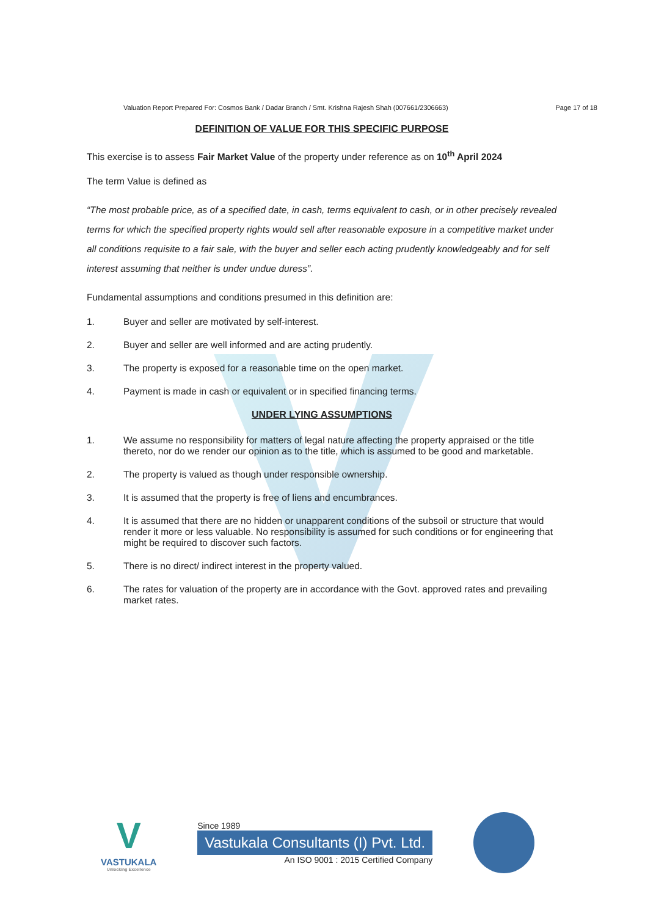Valuation Report Prepared For: Cosmos Bank / Dadar Branch / Smt. Krishna Rajesh Shah (007661/2306663) Page 17 of 18
DEFINITION OF VALUE FOR THIS SPECIFIC PURPOSE
This exercise is to assess Fair Market Value of the property under reference as on 10<sup>th</sup> April 2024
The term Value is defined as
“The most probable price, as of a specified date, in cash, terms equivalent to cash, or in other precisely revealed terms for which the specified property rights would sell after reasonable exposure in a competitive market under all conditions requisite to a fair sale, with the buyer and seller each acting prudently knowledgeably and for self interest assuming that neither is under undue duress”.
Fundamental assumptions and conditions presumed in this definition are:
1. Buyer and seller are motivated by self-interest.
2. Buyer and seller are well informed and are acting prudently.
3. The property is exposed for a reasonable time on the open market.
4. Payment is made in cash or equivalent or in specified financing terms.
UNDER LYING ASSUMPTIONS
1. We assume no responsibility for matters of legal nature affecting the property appraised or the title thereto, nor do we render our opinion as to the title, which is assumed to be good and marketable.
2. The property is valued as though under responsible ownership.
3. It is assumed that the property is free of liens and encumbrances.
4. It is assumed that there are no hidden or unapparent conditions of the subsoil or structure that would render it more or less valuable. No responsibility is assumed for such conditions or for engineering that might be required to discover such factors.
5. There is no direct/ indirect interest in the property valued.
6. The rates for valuation of the property are in accordance with the Govt. approved rates and prevailing market rates.
V
VASTUKALA
Unlocking Excellence
Since 1989
Vastukala Consultants (I) Pvt. Ltd.
An ISO 9001 : 2015 Certified Company